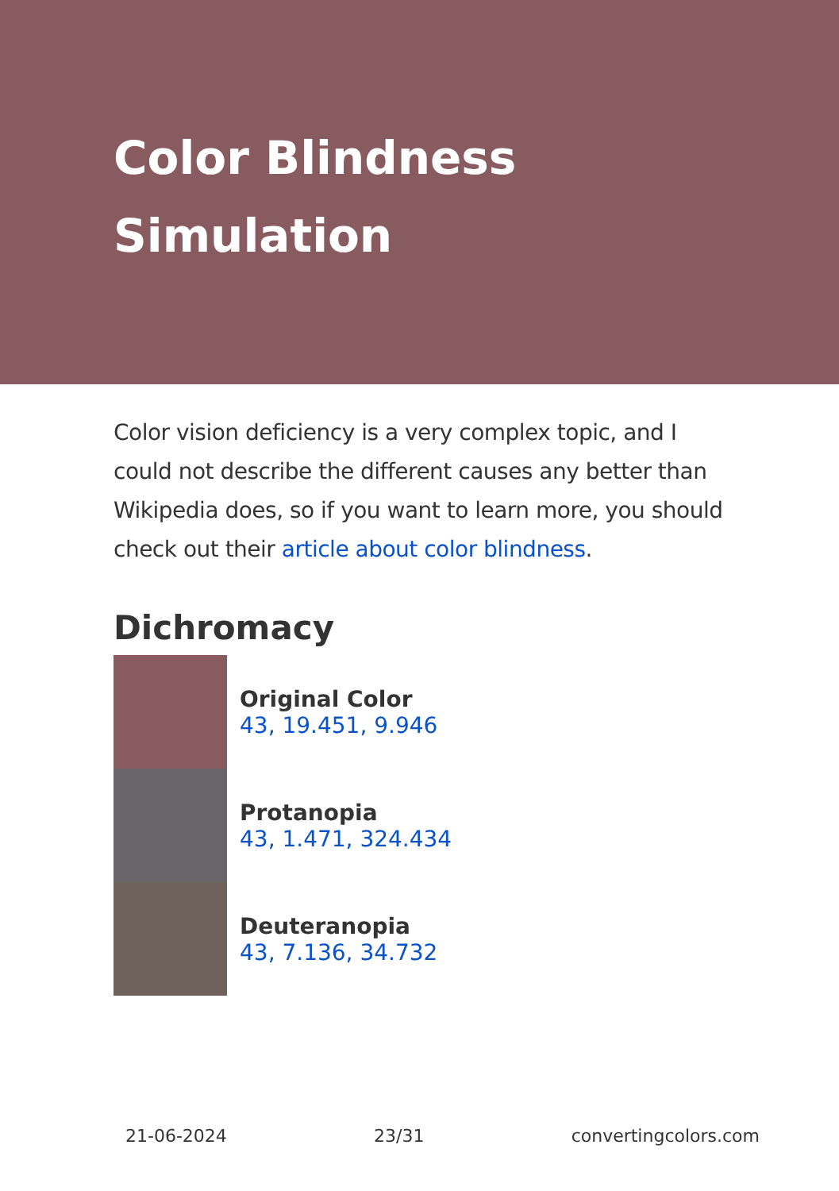Color Blindness Simulation
Color vision deficiency is a very complex topic, and I could not describe the different causes any better than Wikipedia does, so if you want to learn more, you should check out their article about color blindness.
Dichromacy
Original Color
43, 19.451, 9.946
Protanopia
43, 1.471, 324.434
Deuteranopia
43, 7.136, 34.732
21-06-2024 23/31 convertingcolors.com